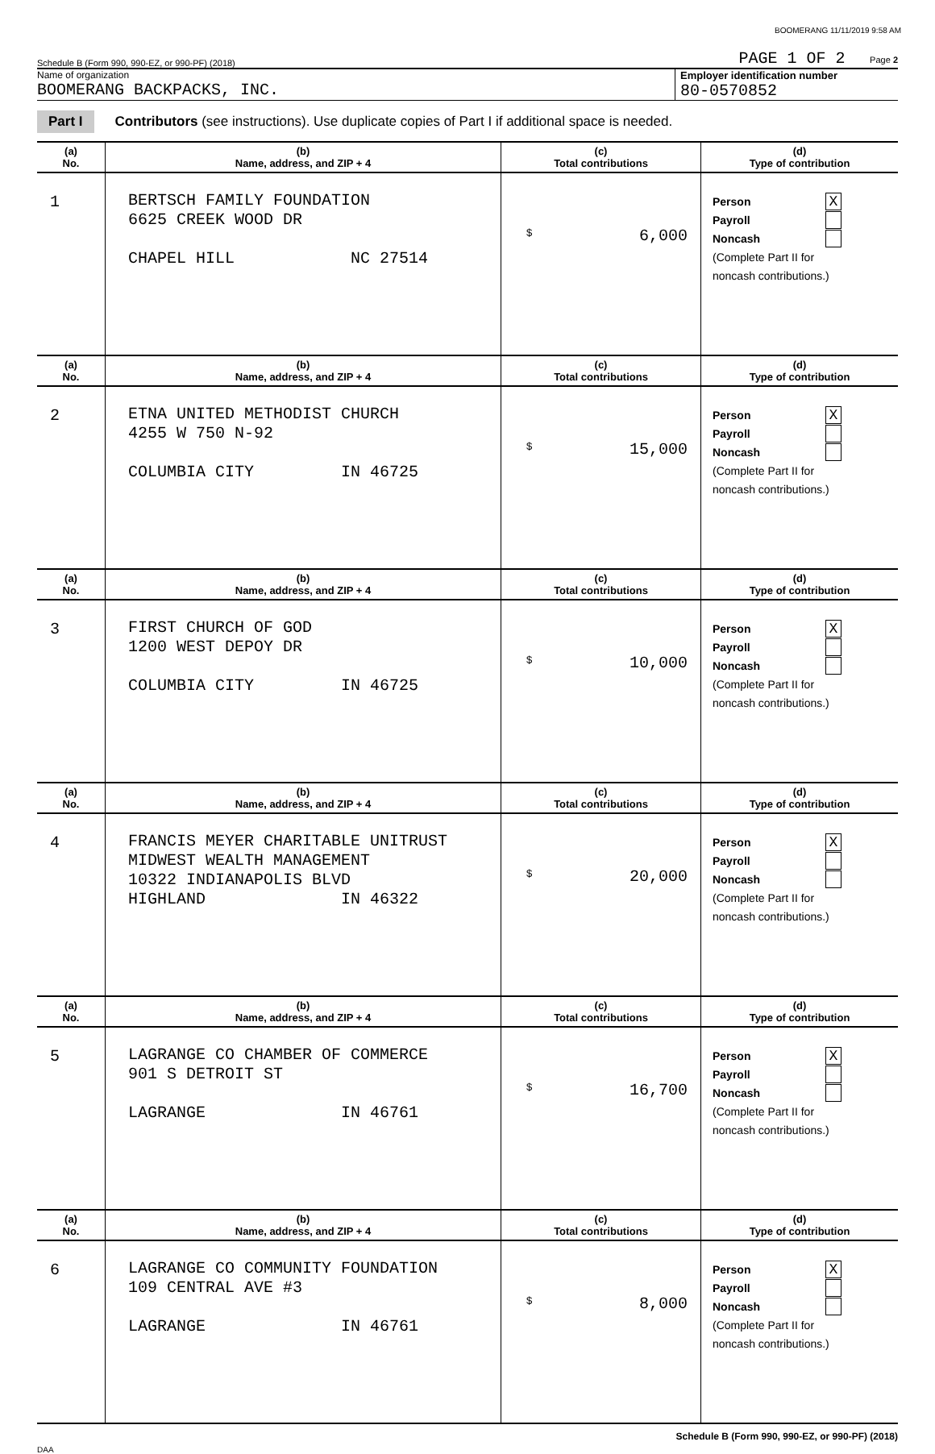BOOMERANG 11/11/2019 9:58 AM
Schedule B (Form 990, 990-EZ, or 990-PF) (2018) PAGE 1 OF 2 Page 2
Name of organization
BOOMERANG BACKPACKS, INC.
Employer identification number
80-0570852
Part I Contributors (see instructions). Use duplicate copies of Part I if additional space is needed.
| (a) No. | (b) Name, address, and ZIP + 4 | (c) Total contributions | (d) Type of contribution |
| --- | --- | --- | --- |
| 1 | BERTSCH FAMILY FOUNDATION 6625 CREEK WOOD DR CHAPEL HILL NC 27514 | $ 6,000 | Person X Payroll Noncash (Complete Part II for noncash contributions.) |
| (a) No. | (b) Name, address, and ZIP + 4 | (c) Total contributions | (d) Type of contribution |
| 2 | ETNA UNITED METHODIST CHURCH 4255 W 750 N-92 COLUMBIA CITY IN 46725 | $ 15,000 | Person X Payroll Noncash (Complete Part II for noncash contributions.) |
| (a) No. | (b) Name, address, and ZIP + 4 | (c) Total contributions | (d) Type of contribution |
| 3 | FIRST CHURCH OF GOD 1200 WEST DEPOY DR COLUMBIA CITY IN 46725 | $ 10,000 | Person X Payroll Noncash (Complete Part II for noncash contributions.) |
| (a) No. | (b) Name, address, and ZIP + 4 | (c) Total contributions | (d) Type of contribution |
| 4 | FRANCIS MEYER CHARITABLE UNITRUST MIDWEST WEALTH MANAGEMENT 10322 INDIANAPOLIS BLVD HIGHLAND IN 46322 | $ 20,000 | Person X Payroll Noncash (Complete Part II for noncash contributions.) |
| (a) No. | (b) Name, address, and ZIP + 4 | (c) Total contributions | (d) Type of contribution |
| 5 | LAGRANGE CO CHAMBER OF COMMERCE 901 S DETROIT ST LAGRANGE IN 46761 | $ 16,700 | Person X Payroll Noncash (Complete Part II for noncash contributions.) |
| (a) No. | (b) Name, address, and ZIP + 4 | (c) Total contributions | (d) Type of contribution |
| 6 | LAGRANGE CO COMMUNITY FOUNDATION 109 CENTRAL AVE #3 LAGRANGE IN 46761 | $ 8,000 | Person X Payroll Noncash (Complete Part II for noncash contributions.) |
Schedule B (Form 990, 990-EZ, or 990-PF) (2018)
DAA